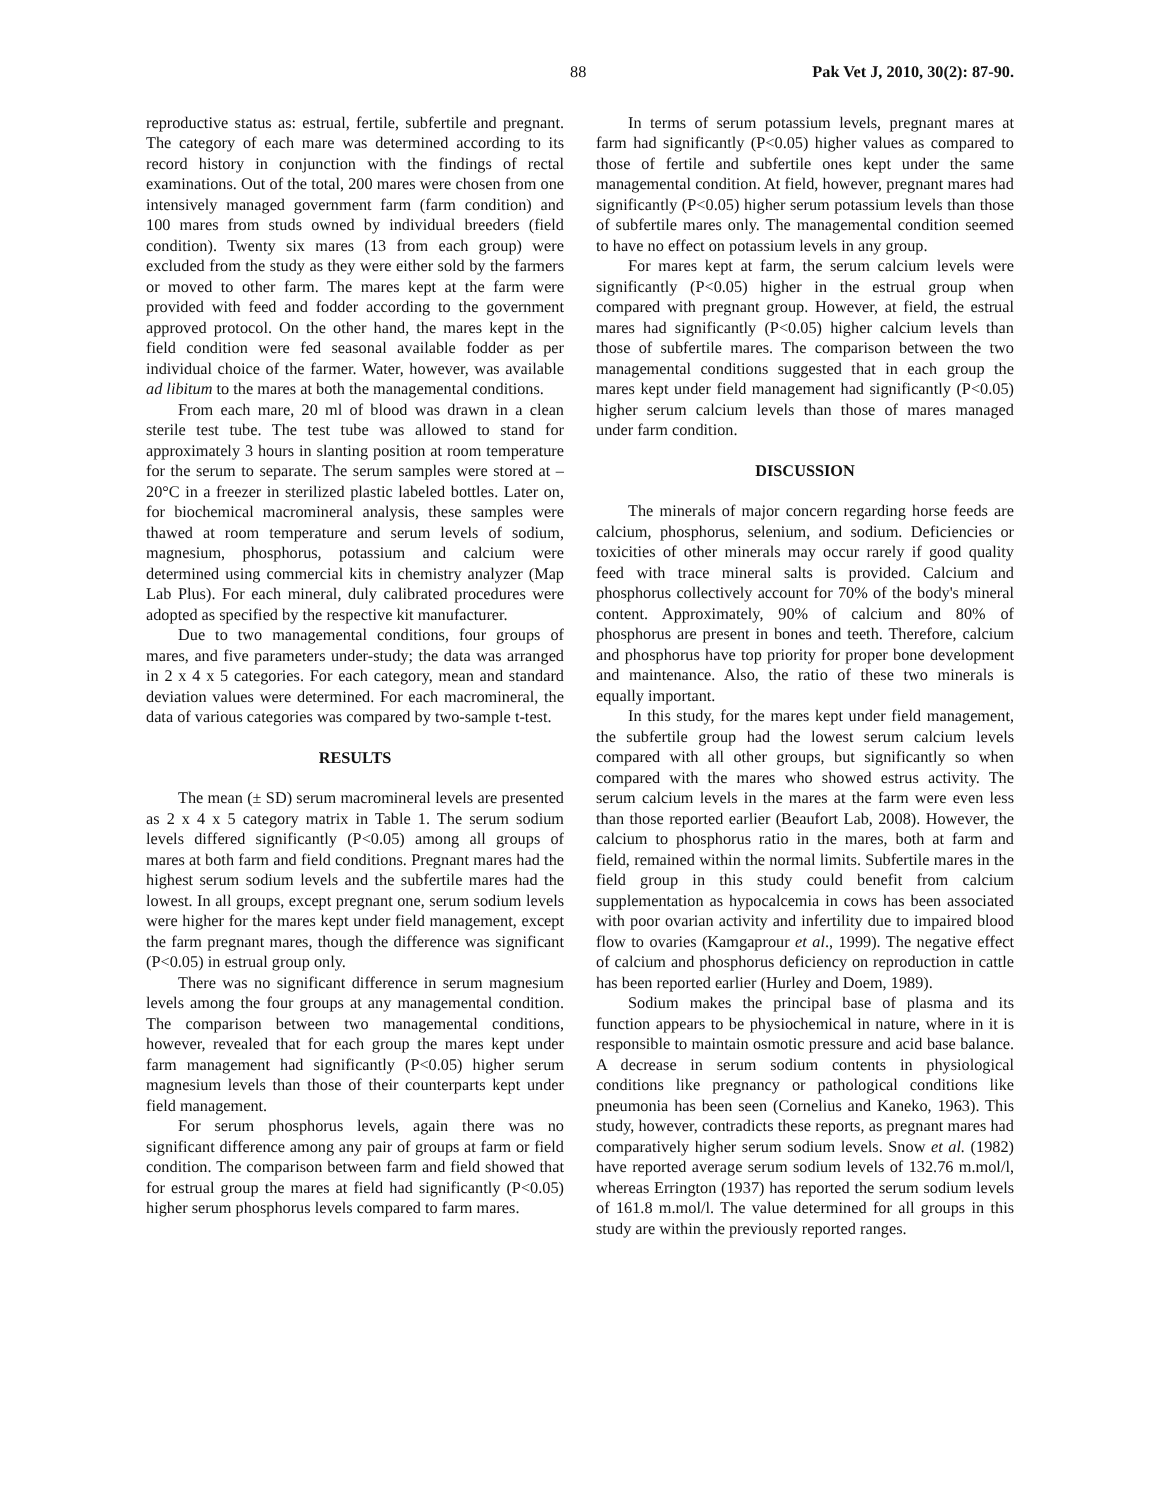88 Pak Vet J, 2010, 30(2): 87-90.
reproductive status as: estrual, fertile, subfertile and pregnant. The category of each mare was determined according to its record history in conjunction with the findings of rectal examinations. Out of the total, 200 mares were chosen from one intensively managed government farm (farm condition) and 100 mares from studs owned by individual breeders (field condition). Twenty six mares (13 from each group) were excluded from the study as they were either sold by the farmers or moved to other farm. The mares kept at the farm were provided with feed and fodder according to the government approved protocol. On the other hand, the mares kept in the field condition were fed seasonal available fodder as per individual choice of the farmer. Water, however, was available ad libitum to the mares at both the managemental conditions.
From each mare, 20 ml of blood was drawn in a clean sterile test tube. The test tube was allowed to stand for approximately 3 hours in slanting position at room temperature for the serum to separate. The serum samples were stored at –20°C in a freezer in sterilized plastic labeled bottles. Later on, for biochemical macromineral analysis, these samples were thawed at room temperature and serum levels of sodium, magnesium, phosphorus, potassium and calcium were determined using commercial kits in chemistry analyzer (Map Lab Plus). For each mineral, duly calibrated procedures were adopted as specified by the respective kit manufacturer.
Due to two managemental conditions, four groups of mares, and five parameters under-study; the data was arranged in 2 x 4 x 5 categories. For each category, mean and standard deviation values were determined. For each macromineral, the data of various categories was compared by two-sample t-test.
RESULTS
The mean (± SD) serum macromineral levels are presented as 2 x 4 x 5 category matrix in Table 1. The serum sodium levels differed significantly (P<0.05) among all groups of mares at both farm and field conditions. Pregnant mares had the highest serum sodium levels and the subfertile mares had the lowest. In all groups, except pregnant one, serum sodium levels were higher for the mares kept under field management, except the farm pregnant mares, though the difference was significant (P<0.05) in estrual group only.
There was no significant difference in serum magnesium levels among the four groups at any managemental condition. The comparison between two managemental conditions, however, revealed that for each group the mares kept under farm management had significantly (P<0.05) higher serum magnesium levels than those of their counterparts kept under field management.
For serum phosphorus levels, again there was no significant difference among any pair of groups at farm or field condition. The comparison between farm and field showed that for estrual group the mares at field had significantly (P<0.05) higher serum phosphorus levels compared to farm mares.
In terms of serum potassium levels, pregnant mares at farm had significantly (P<0.05) higher values as compared to those of fertile and subfertile ones kept under the same managemental condition. At field, however, pregnant mares had significantly (P<0.05) higher serum potassium levels than those of subfertile mares only. The managemental condition seemed to have no effect on potassium levels in any group.
For mares kept at farm, the serum calcium levels were significantly (P<0.05) higher in the estrual group when compared with pregnant group. However, at field, the estrual mares had significantly (P<0.05) higher calcium levels than those of subfertile mares. The comparison between the two managemental conditions suggested that in each group the mares kept under field management had significantly (P<0.05) higher serum calcium levels than those of mares managed under farm condition.
DISCUSSION
The minerals of major concern regarding horse feeds are calcium, phosphorus, selenium, and sodium. Deficiencies or toxicities of other minerals may occur rarely if good quality feed with trace mineral salts is provided. Calcium and phosphorus collectively account for 70% of the body's mineral content. Approximately, 90% of calcium and 80% of phosphorus are present in bones and teeth. Therefore, calcium and phosphorus have top priority for proper bone development and maintenance. Also, the ratio of these two minerals is equally important.
In this study, for the mares kept under field management, the subfertile group had the lowest serum calcium levels compared with all other groups, but significantly so when compared with the mares who showed estrus activity. The serum calcium levels in the mares at the farm were even less than those reported earlier (Beaufort Lab, 2008). However, the calcium to phosphorus ratio in the mares, both at farm and field, remained within the normal limits. Subfertile mares in the field group in this study could benefit from calcium supplementation as hypocalcemia in cows has been associated with poor ovarian activity and infertility due to impaired blood flow to ovaries (Kamgaprour et al., 1999). The negative effect of calcium and phosphorus deficiency on reproduction in cattle has been reported earlier (Hurley and Doem, 1989).
Sodium makes the principal base of plasma and its function appears to be physiochemical in nature, where in it is responsible to maintain osmotic pressure and acid base balance. A decrease in serum sodium contents in physiological conditions like pregnancy or pathological conditions like pneumonia has been seen (Cornelius and Kaneko, 1963). This study, however, contradicts these reports, as pregnant mares had comparatively higher serum sodium levels. Snow et al. (1982) have reported average serum sodium levels of 132.76 m.mol/l, whereas Errington (1937) has reported the serum sodium levels of 161.8 m.mol/l. The value determined for all groups in this study are within the previously reported ranges.